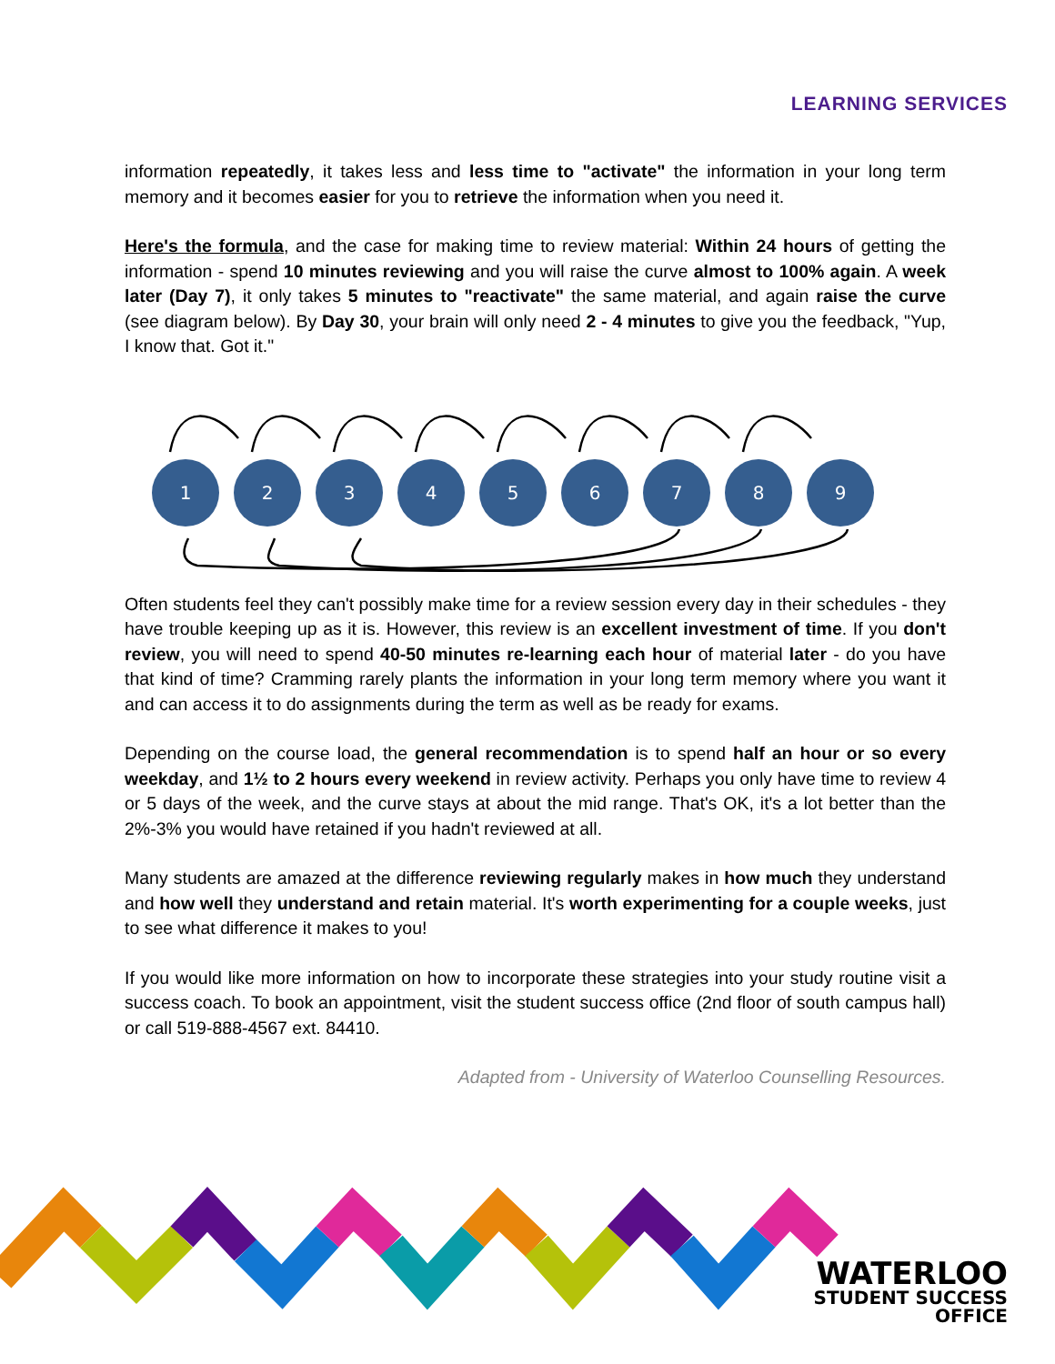LEARNING SERVICES
information repeatedly, it takes less and less time to "activate" the information in your long term memory and it becomes easier for you to retrieve the information when you need it.
Here's the formula, and the case for making time to review material: Within 24 hours of getting the information - spend 10 minutes reviewing and you will raise the curve almost to 100% again. A week later (Day 7), it only takes 5 minutes to "reactivate" the same material, and again raise the curve (see diagram below). By Day 30, your brain will only need 2 - 4 minutes to give you the feedback, "Yup, I know that. Got it."
1
2
3
4
5
6
7
8
9
Often students feel they can't possibly make time for a review session every day in their schedules - they have trouble keeping up as it is. However, this review is an excellent investment of time. If you don't review, you will need to spend 40-50 minutes re-learning each hour of material later - do you have that kind of time? Cramming rarely plants the information in your long term memory where you want it and can access it to do assignments during the term as well as be ready for exams.
Depending on the course load, the general recommendation is to spend half an hour or so every weekday, and 1½ to 2 hours every weekend in review activity. Perhaps you only have time to review 4 or 5 days of the week, and the curve stays at about the mid range. That's OK, it's a lot better than the 2%-3% you would have retained if you hadn't reviewed at all.
Many students are amazed at the difference reviewing regularly makes in how much they understand and how well they understand and retain material. It's worth experimenting for a couple weeks, just to see what difference it makes to you!
If you would like more information on how to incorporate these strategies into your study routine visit a success coach. To book an appointment, visit the student success office (2nd floor of south campus hall) or call 519-888-4567 ext. 84410.
Adapted from - University of Waterloo Counselling Resources.
WATERLOO
STUDENT SUCCESS
OFFICE